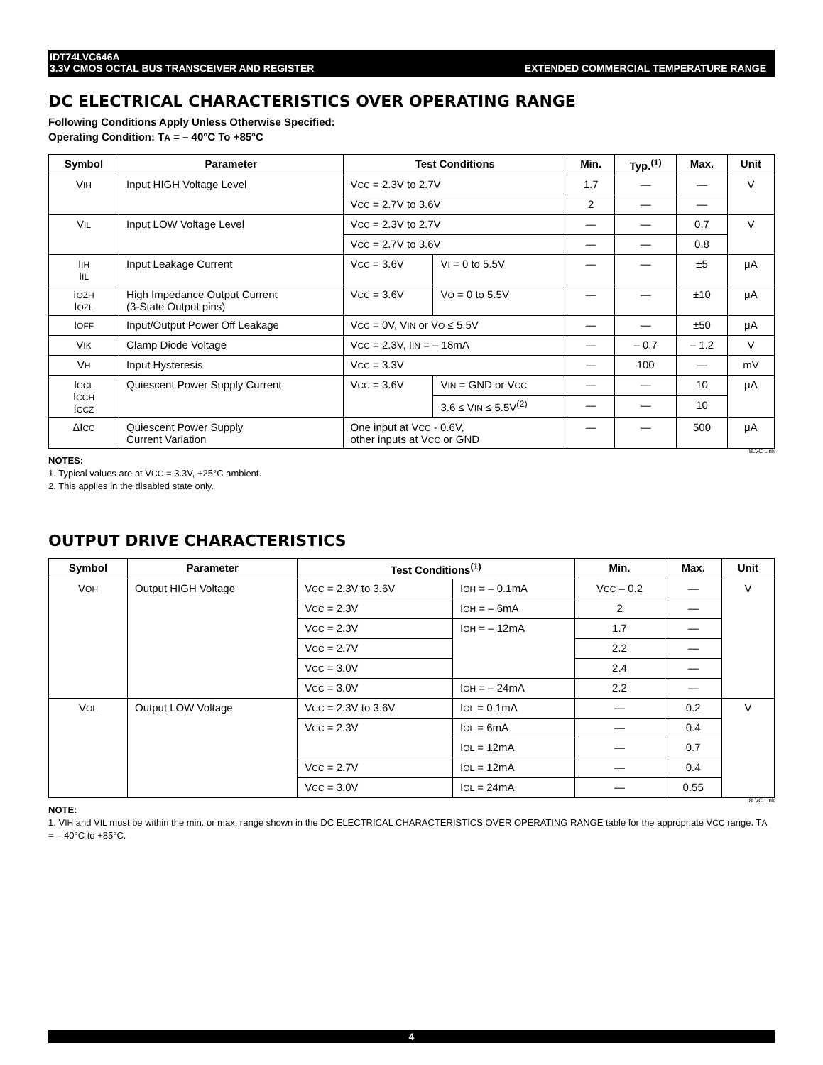IDT74LVC646A
3.3V CMOS OCTAL BUS TRANSCEIVER AND REGISTER
EXTENDED COMMERCIAL TEMPERATURE RANGE
DC ELECTRICAL CHARACTERISTICS OVER OPERATING RANGE
Following Conditions Apply Unless Otherwise Specified:
Operating Condition: TA = – 40°C To +85°C
| Symbol | Parameter | Test Conditions | | Min. | Typ.<sup>(1)</sup> | Max. | Unit |
| --- | --- | --- | --- | --- | --- | --- | --- |
| V IH | Input HIGH Voltage Level | V CC = 2.3V to 2.7V | | 1.7 | — | — | V |
| | | V CC = 2.7V to 3.6V | | 2 | — | — | |
| V IL | Input LOW Voltage Level | V CC = 2.3V to 2.7V | | — | — | 0.7 | V |
| | | V CC = 2.7V to 3.6V | | — | — | 0.8 | |
| I IH I IL | Input Leakage Current | V CC = 3.6V | V I = 0 to 5.5V | — | — | ±5 | μA |
| I OZH I OZL | High Impedance Output Current (3-State Output pins) | V CC = 3.6V | V O = 0 to 5.5V | — | — | ±10 | μA |
| I OFF | Input/Output Power Off Leakage | V CC = 0V, V IN or V O ≤ 5.5V | | — | — | ±50 | μA |
| V IK | Clamp Diode Voltage | V CC = 2.3V, I IN = – 18mA | | — | – 0.7 | – 1.2 | V |
| V H | Input Hysteresis | V CC = 3.3V | | — | 100 | — | mV |
| I CCL I CCH I CCZ | Quiescent Power Supply Current | V CC = 3.6V | V IN = GND or V CC | — | — | 10 | μA |
| | | | 3.6 ≤ V IN ≤ 5.5V<sup>(2)</sup> | — | — | 10 | |
| ΔI CC | Quiescent Power Supply Current Variation | One input at V CC - 0.6V, other inputs at V CC or GND | | — | — | 500 | μA |
8LVC Link
NOTES:
1. Typical values are at VCC = 3.3V, +25°C ambient.
2. This applies in the disabled state only.
OUTPUT DRIVE CHARACTERISTICS
| Symbol | Parameter | Test Conditions<sup>(1)</sup> | | Min. | Max. | Unit |
| --- | --- | --- | --- | --- | --- | --- |
| V OH | Output HIGH Voltage | V CC = 2.3V to 3.6V | I OH = – 0.1mA | V CC – 0.2 | — | V |
| | | V CC = 2.3V | I OH = – 6mA | 2 | — | |
| | | V CC = 2.3V | I OH = – 12mA | 1.7 | — | |
| | | V CC = 2.7V | | 2.2 | — | |
| | | V CC = 3.0V | | 2.4 | — | |
| | | V CC = 3.0V | I OH = – 24mA | 2.2 | — | |
| V OL | Output LOW Voltage | V CC = 2.3V to 3.6V | I OL = 0.1mA | — | 0.2 | V |
| | | V CC = 2.3V | I OL = 6mA | — | 0.4 | |
| | | | I OL = 12mA | — | 0.7 | |
| | | V CC = 2.7V | I OL = 12mA | — | 0.4 | |
| | | V CC = 3.0V | I OL = 24mA | — | 0.55 | |
8LVC Link
NOTE:
1. VIH and VIL must be within the min. or max. range shown in the DC ELECTRICAL CHARACTERISTICS OVER OPERATING RANGE table for the appropriate VCC range. TA = – 40°C to +85°C.
4